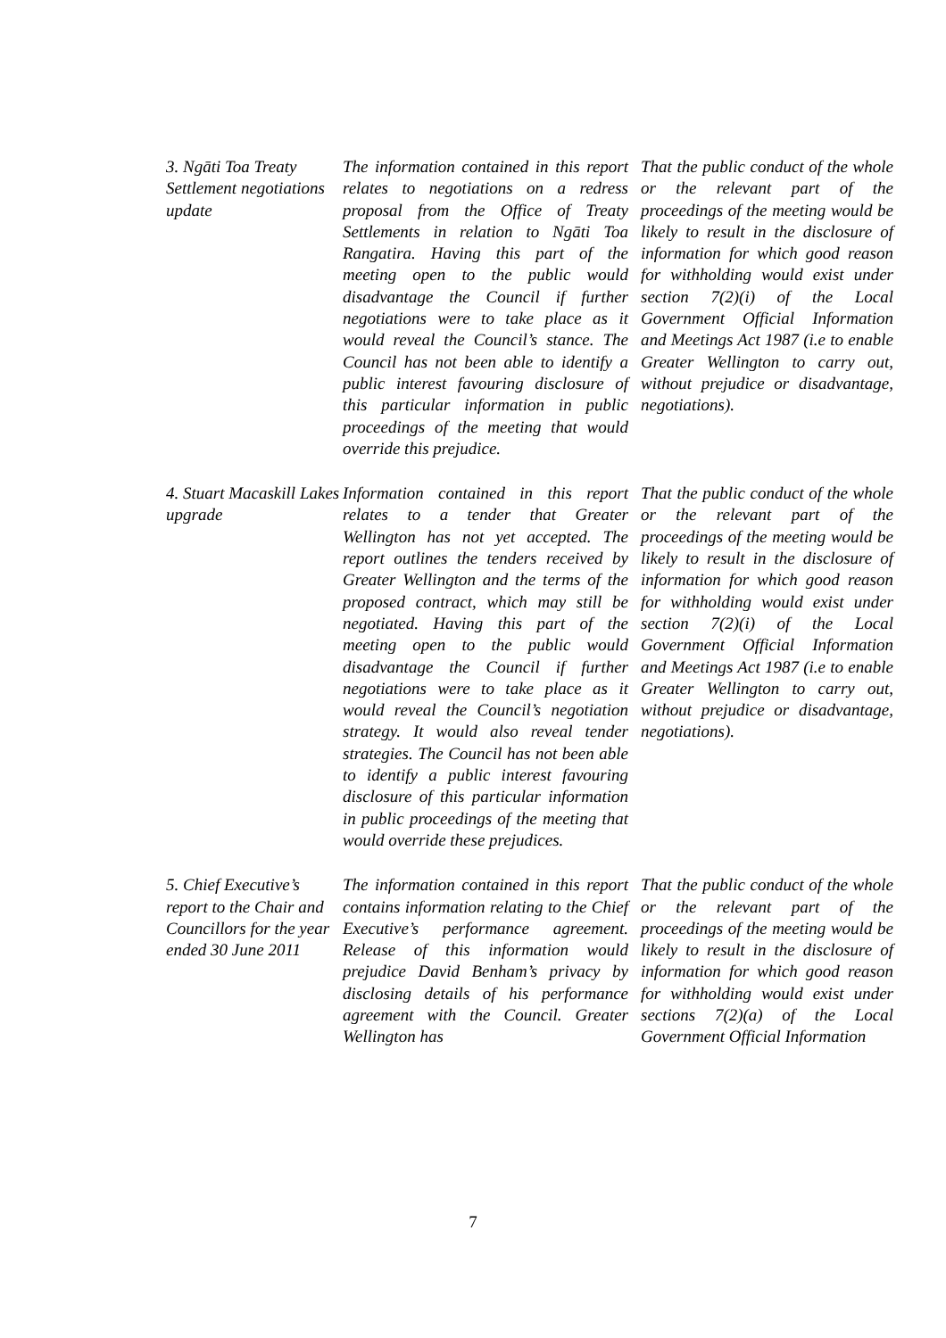| 3. Ngāti Toa Treaty Settlement negotiations update | The information contained in this report relates to negotiations on a redress proposal from the Office of Treaty Settlements in relation to Ngāti Toa Rangatira. Having this part of the meeting open to the public would disadvantage the Council if further negotiations were to take place as it would reveal the Council’s stance. The Council has not been able to identify a public interest favouring disclosure of this particular information in public proceedings of the meeting that would override this prejudice. | That the public conduct of the whole or the relevant part of the proceedings of the meeting would be likely to result in the disclosure of information for which good reason for withholding would exist under section 7(2)(i) of the Local Government Official Information and Meetings Act 1987 (i.e to enable Greater Wellington to carry out, without prejudice or disadvantage, negotiations). |
| 4. Stuart Macaskill Lakes upgrade | Information contained in this report relates to a tender that Greater Wellington has not yet accepted. The report outlines the tenders received by Greater Wellington and the terms of the proposed contract, which may still be negotiated. Having this part of the meeting open to the public would disadvantage the Council if further negotiations were to take place as it would reveal the Council’s negotiation strategy. It would also reveal tender strategies. The Council has not been able to identify a public interest favouring disclosure of this particular information in public proceedings of the meeting that would override these prejudices. | That the public conduct of the whole or the relevant part of the proceedings of the meeting would be likely to result in the disclosure of information for which good reason for withholding would exist under section 7(2)(i) of the Local Government Official Information and Meetings Act 1987 (i.e to enable Greater Wellington to carry out, without prejudice or disadvantage, negotiations). |
| 5. Chief Executive’s report to the Chair and Councillors for the year ended 30 June 2011 | The information contained in this report contains information relating to the Chief Executive’s performance agreement. Release of this information would prejudice David Benham’s privacy by disclosing details of his performance agreement with the Council. Greater Wellington has | That the public conduct of the whole or the relevant part of the proceedings of the meeting would be likely to result in the disclosure of information for which good reason for withholding would exist under sections 7(2)(a) of the Local Government Official Information |
7